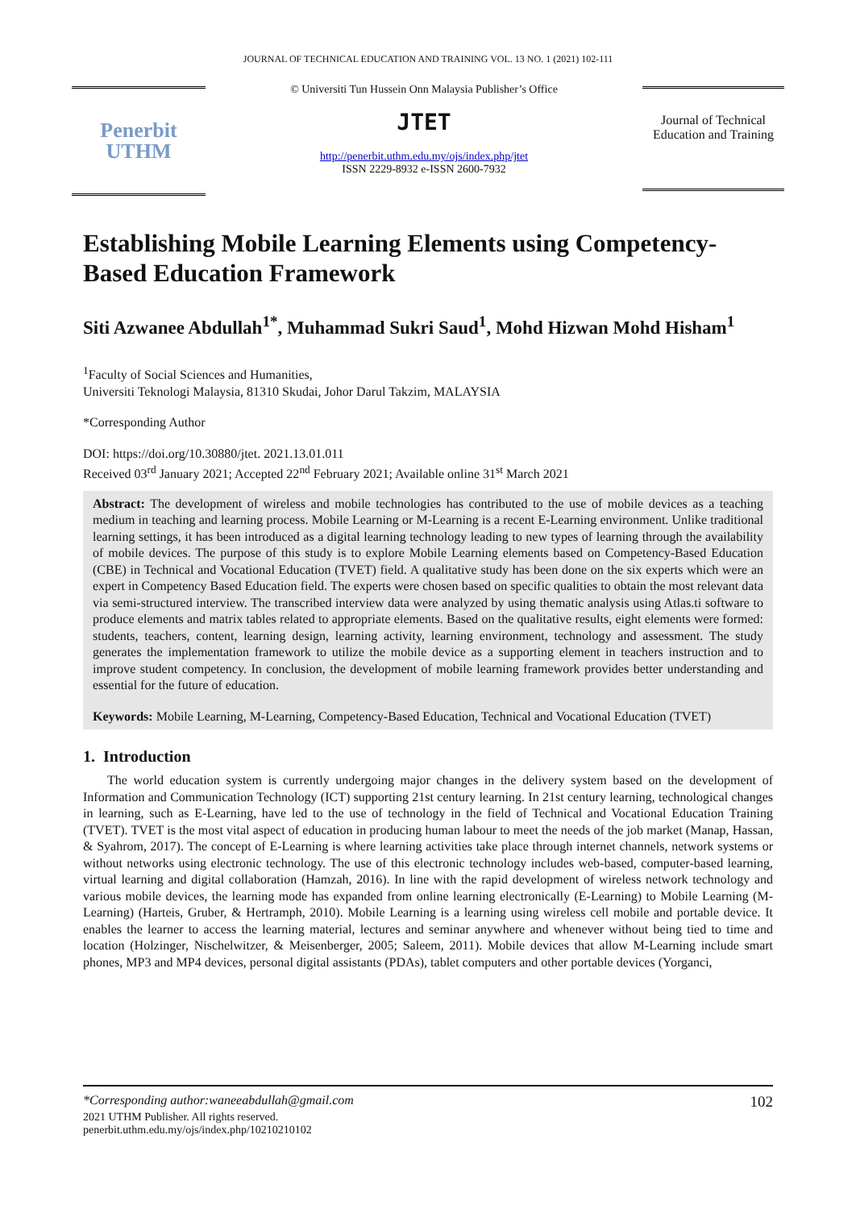JOURNAL OF TECHNICAL EDUCATION AND TRAINING VOL. 13 NO. 1 (2021) 102-111
Penerbit
UTHM
© Universiti Tun Hussein Onn Malaysia Publisher’s Office
JTET
http://penerbit.uthm.edu.my/ojs/index.php/jtet
ISSN 2229-8932 e-ISSN 2600-7932
Journal of Technical Education and Training
Establishing Mobile Learning Elements using Competency-Based Education Framework
Siti Azwanee Abdullah<sup>1*</sup>, Muhammad Sukri Saud<sup>1</sup>, Mohd Hizwan Mohd Hisham<sup>1</sup>
<sup>1</sup> Faculty of Social Sciences and Humanities,
Universiti Teknologi Malaysia, 81310 Skudai, Johor Darul Takzim, MALAYSIA
*Corresponding Author
DOI: https://doi.org/10.30880/jtet. 2021.13.01.011
Received 03<sup>rd</sup> January 2021; Accepted 22<sup>nd</sup> February 2021; Available online 31<sup>st</sup> March 2021
Abstract: The development of wireless and mobile technologies has contributed to the use of mobile devices as a teaching medium in teaching and learning process. Mobile Learning or M-Learning is a recent E-Learning environment. Unlike traditional learning settings, it has been introduced as a digital learning technology leading to new types of learning through the availability of mobile devices. The purpose of this study is to explore Mobile Learning elements based on Competency-Based Education (CBE) in Technical and Vocational Education (TVET) field. A qualitative study has been done on the six experts which were an expert in Competency Based Education field. The experts were chosen based on specific qualities to obtain the most relevant data via semi-structured interview. The transcribed interview data were analyzed by using thematic analysis using Atlas.ti software to produce elements and matrix tables related to appropriate elements. Based on the qualitative results, eight elements were formed: students, teachers, content, learning design, learning activity, learning environment, technology and assessment. The study generates the implementation framework to utilize the mobile device as a supporting element in teachers instruction and to improve student competency. In conclusion, the development of mobile learning framework provides better understanding and essential for the future of education.
Keywords: Mobile Learning, M-Learning, Competency-Based Education, Technical and Vocational Education (TVET)
1. Introduction
The world education system is currently undergoing major changes in the delivery system based on the development of Information and Communication Technology (ICT) supporting 21st century learning. In 21st century learning, technological changes in learning, such as E-Learning, have led to the use of technology in the field of Technical and Vocational Education Training (TVET). TVET is the most vital aspect of education in producing human labour to meet the needs of the job market (Manap, Hassan, & Syahrom, 2017). The concept of E-Learning is where learning activities take place through internet channels, network systems or without networks using electronic technology. The use of this electronic technology includes web-based, computer-based learning, virtual learning and digital collaboration (Hamzah, 2016). In line with the rapid development of wireless network technology and various mobile devices, the learning mode has expanded from online learning electronically (E-Learning) to Mobile Learning (M- Learning) (Harteis, Gruber, & Hertramph, 2010). Mobile Learning is a learning using wireless cell mobile and portable device. It enables the learner to access the learning material, lectures and seminar anywhere and whenever without being tied to time and location (Holzinger, Nischelwitzer, & Meisenberger, 2005; Saleem, 2011). Mobile devices that allow M-Learning include smart phones, MP3 and MP4 devices, personal digital assistants (PDAs), tablet computers and other portable devices (Yorganci,
*Corresponding author:waneeabdullah@gmail.com 102
2021 UTHM Publisher. All rights reserved.
penerbit.uthm.edu.my/ojs/index.php/10210210102